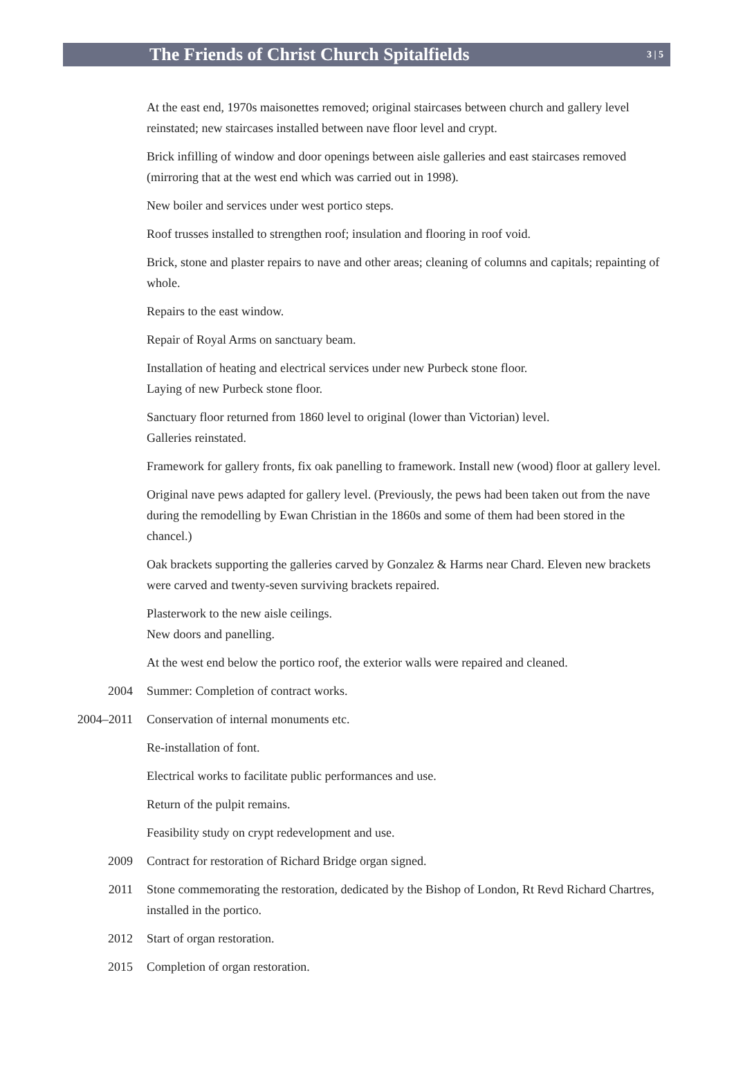The Friends of Christ Church Spitalfields
3 | 5
At the east end, 1970s maisonettes removed; original staircases between church and gallery level reinstated; new staircases installed between nave floor level and crypt.
Brick infilling of window and door openings between aisle galleries and east staircases removed (mirroring that at the west end which was carried out in 1998).
New boiler and services under west portico steps.
Roof trusses installed to strengthen roof; insulation and flooring in roof void.
Brick, stone and plaster repairs to nave and other areas; cleaning of columns and capitals; repainting of whole.
Repairs to the east window.
Repair of Royal Arms on sanctuary beam.
Installation of heating and electrical services under new Purbeck stone floor.
Laying of new Purbeck stone floor.
Sanctuary floor returned from 1860 level to original (lower than Victorian) level.
Galleries reinstated.
Framework for gallery fronts, fix oak panelling to framework. Install new (wood) floor at gallery level.
Original nave pews adapted for gallery level. (Previously, the pews had been taken out from the nave during the remodelling by Ewan Christian in the 1860s and some of them had been stored in the chancel.)
Oak brackets supporting the galleries carved by Gonzalez & Harms near Chard. Eleven new brackets were carved and twenty-seven surviving brackets repaired.
Plasterwork to the new aisle ceilings.
New doors and panelling.
At the west end below the portico roof, the exterior walls were repaired and cleaned.
2004 Summer: Completion of contract works.
2004–2011 Conservation of internal monuments etc.
Re-installation of font.
Electrical works to facilitate public performances and use.
Return of the pulpit remains.
Feasibility study on crypt redevelopment and use.
2009 Contract for restoration of Richard Bridge organ signed.
2011 Stone commemorating the restoration, dedicated by the Bishop of London, Rt Revd Richard Chartres, installed in the portico.
2012 Start of organ restoration.
2015 Completion of organ restoration.